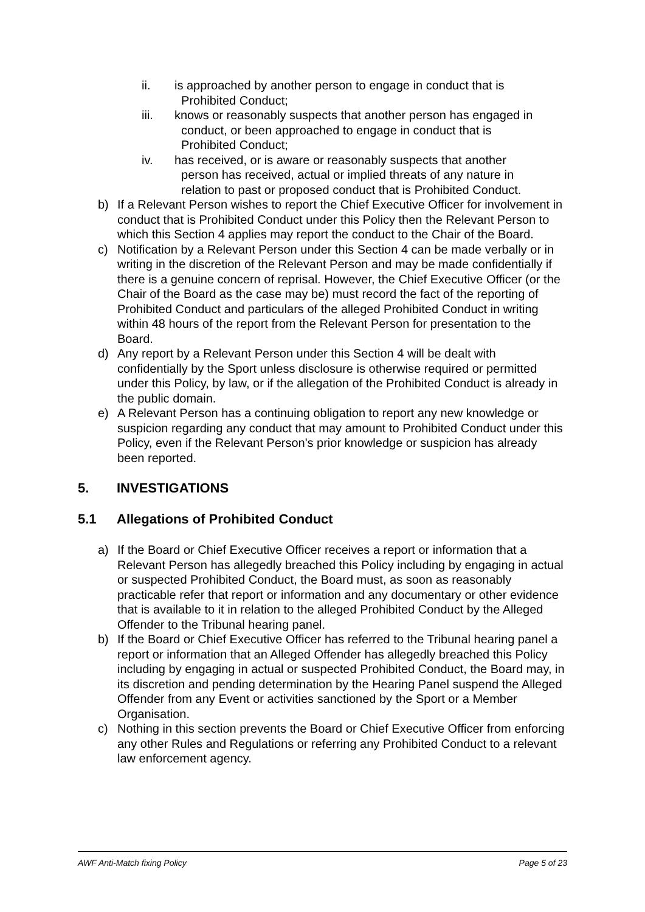ii. is approached by another person to engage in conduct that is
Prohibited Conduct;
iii. knows or reasonably suspects that another person has engaged in
conduct, or been approached to engage in conduct that is
Prohibited Conduct;
iv. has received, or is aware or reasonably suspects that another
person has received, actual or implied threats of any nature in
relation to past or proposed conduct that is Prohibited Conduct.
b) If a Relevant Person wishes to report the Chief Executive Officer for involvement in conduct that is Prohibited Conduct under this Policy then the Relevant Person to which this Section 4 applies may report the conduct to the Chair of the Board.
c) Notification by a Relevant Person under this Section 4 can be made verbally or in writing in the discretion of the Relevant Person and may be made confidentially if there is a genuine concern of reprisal. However, the Chief Executive Officer (or the Chair of the Board as the case may be) must record the fact of the reporting of Prohibited Conduct and particulars of the alleged Prohibited Conduct in writing within 48 hours of the report from the Relevant Person for presentation to the Board.
d) Any report by a Relevant Person under this Section 4 will be dealt with confidentially by the Sport unless disclosure is otherwise required or permitted under this Policy, by law, or if the allegation of the Prohibited Conduct is already in the public domain.
e) A Relevant Person has a continuing obligation to report any new knowledge or suspicion regarding any conduct that may amount to Prohibited Conduct under this Policy, even if the Relevant Person's prior knowledge or suspicion has already been reported.
5. INVESTIGATIONS
5.1 Allegations of Prohibited Conduct
a) If the Board or Chief Executive Officer receives a report or information that a Relevant Person has allegedly breached this Policy including by engaging in actual or suspected Prohibited Conduct, the Board must, as soon as reasonably practicable refer that report or information and any documentary or other evidence that is available to it in relation to the alleged Prohibited Conduct by the Alleged Offender to the Tribunal hearing panel.
b) If the Board or Chief Executive Officer has referred to the Tribunal hearing panel a report or information that an Alleged Offender has allegedly breached this Policy including by engaging in actual or suspected Prohibited Conduct, the Board may, in its discretion and pending determination by the Hearing Panel suspend the Alleged Offender from any Event or activities sanctioned by the Sport or a Member Organisation.
c) Nothing in this section prevents the Board or Chief Executive Officer from enforcing any other Rules and Regulations or referring any Prohibited Conduct to a relevant law enforcement agency.
AWF Anti-Match fixing Policy Page 5 of 23